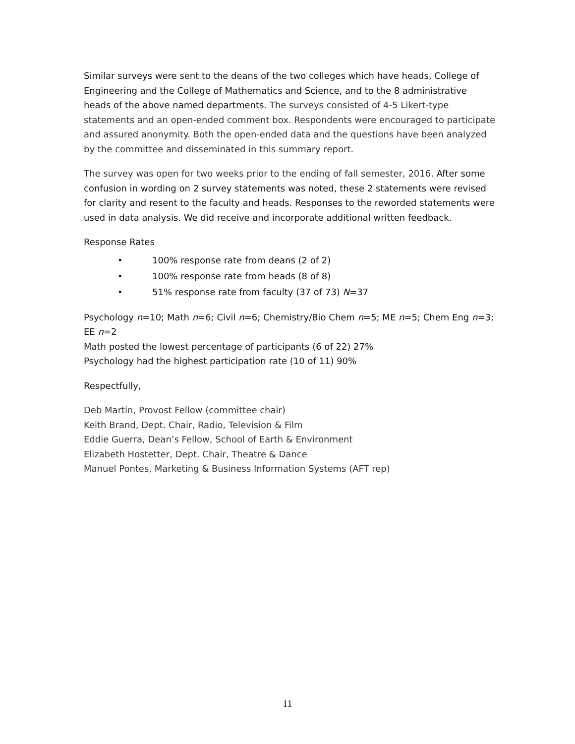Similar surveys were sent to the deans of the two colleges which have heads, College of Engineering and the College of Mathematics and Science, and to the 8 administrative heads of the above named departments. The surveys consisted of 4-5 Likert-type statements and an open-ended comment box. Respondents were encouraged to participate and assured anonymity. Both the open-ended data and the questions have been analyzed by the committee and disseminated in this summary report.
The survey was open for two weeks prior to the ending of fall semester, 2016. After some confusion in wording on 2 survey statements was noted, these 2 statements were revised for clarity and resent to the faculty and heads. Responses to the reworded statements were used in data analysis. We did receive and incorporate additional written feedback.
Response Rates
• 100% response rate from deans (2 of 2)
• 100% response rate from heads (8 of 8)
• 51% response rate from faculty (37 of 73) N=37
Psychology n=10; Math n=6; Civil n=6; Chemistry/Bio Chem n=5; ME n=5; Chem Eng n=3; EE n=2
Math posted the lowest percentage of participants (6 of 22) 27%
Psychology had the highest participation rate (10 of 11) 90%
Respectfully,
Deb Martin, Provost Fellow (committee chair)
Keith Brand, Dept. Chair, Radio, Television & Film
Eddie Guerra, Dean’s Fellow, School of Earth & Environment
Elizabeth Hostetter, Dept. Chair, Theatre & Dance
Manuel Pontes, Marketing & Business Information Systems (AFT rep)
11